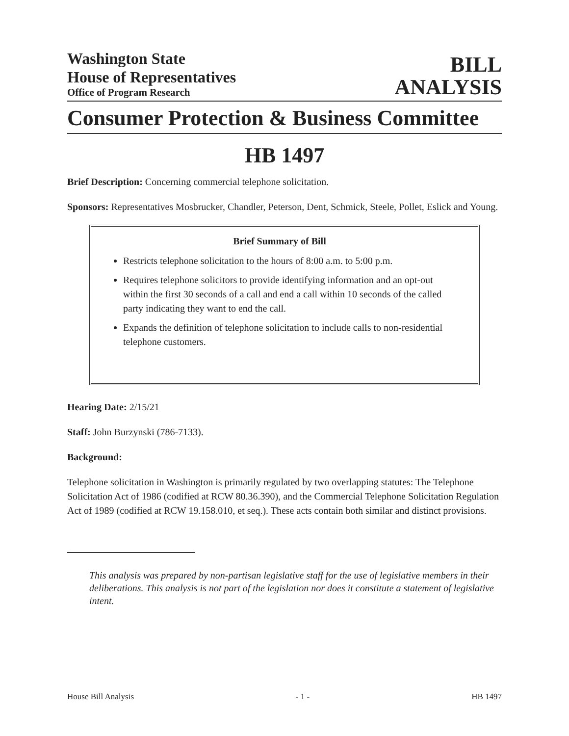Washington State
House of Representatives
Office of Program Research
BILL
ANALYSIS
Consumer Protection & Business Committee
HB 1497
Brief Description: Concerning commercial telephone solicitation.
Sponsors: Representatives Mosbrucker, Chandler, Peterson, Dent, Schmick, Steele, Pollet, Eslick and Young.
Brief Summary of Bill
Restricts telephone solicitation to the hours of 8:00 a.m. to 5:00 p.m.
Requires telephone solicitors to provide identifying information and an opt-out within the first 30 seconds of a call and end a call within 10 seconds of the called party indicating they want to end the call.
Expands the definition of telephone solicitation to include calls to non-residential telephone customers.
Hearing Date: 2/15/21
Staff: John Burzynski (786-7133).
Background:
Telephone solicitation in Washington is primarily regulated by two overlapping statutes: The Telephone Solicitation Act of 1986 (codified at RCW 80.36.390), and the Commercial Telephone Solicitation Regulation Act of 1989 (codified at RCW 19.158.010, et seq.). These acts contain both similar and distinct provisions.
This analysis was prepared by non-partisan legislative staff for the use of legislative members in their deliberations. This analysis is not part of the legislation nor does it constitute a statement of legislative intent.
House Bill Analysis - 1 - HB 1497